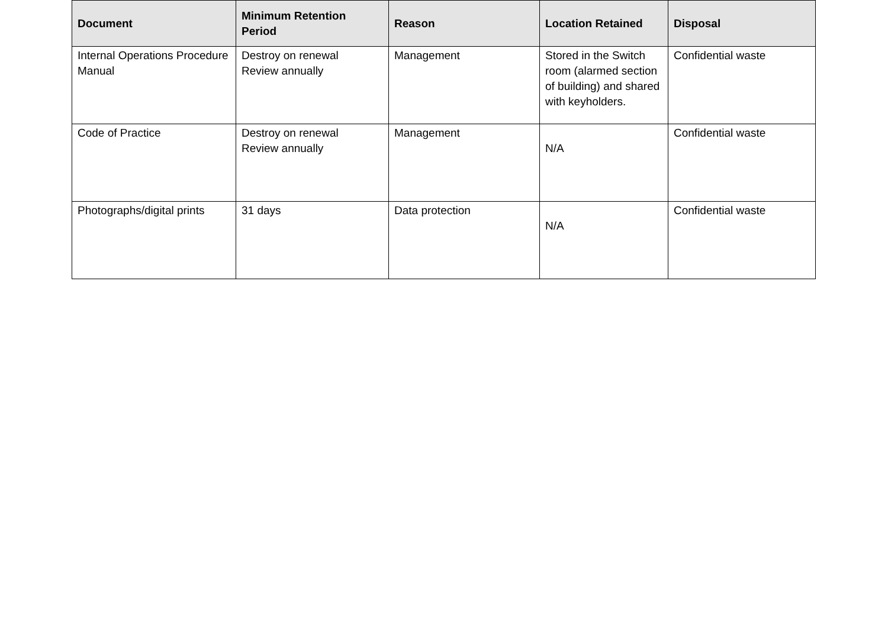| Document | Minimum Retention Period | Reason | Location Retained | Disposal |
| --- | --- | --- | --- | --- |
| Internal Operations Procedure Manual | Destroy on renewal Review annually | Management | Stored in the Switch room (alarmed section of building) and shared with keyholders. | Confidential waste |
| Code of Practice | Destroy on renewal Review annually | Management | N/A | Confidential waste |
| Photographs/digital prints | 31 days | Data protection | N/A | Confidential waste |